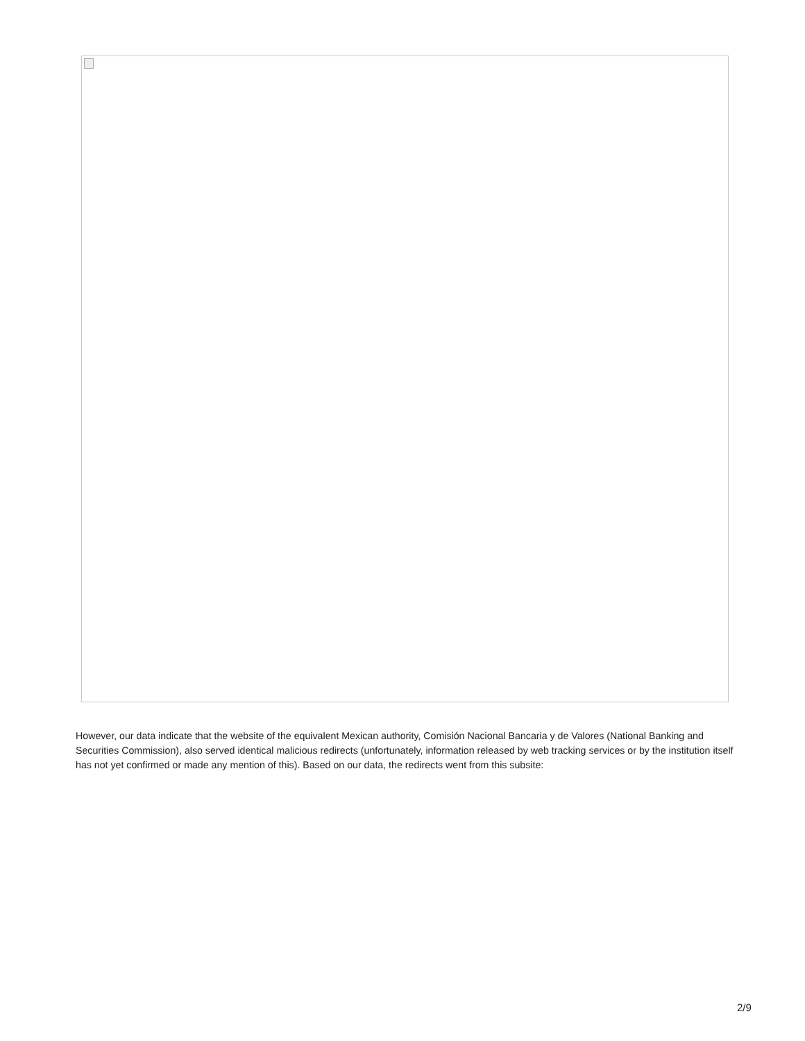However, our data indicate that the website of the equivalent Mexican authority, Comisión Nacional Bancaria y de Valores (National Banking and Securities Commission), also served identical malicious redirects (unfortunately, information released by web tracking services or by the institution itself has not yet confirmed or made any mention of this). Based on our data, the redirects went from this subsite:
2/9